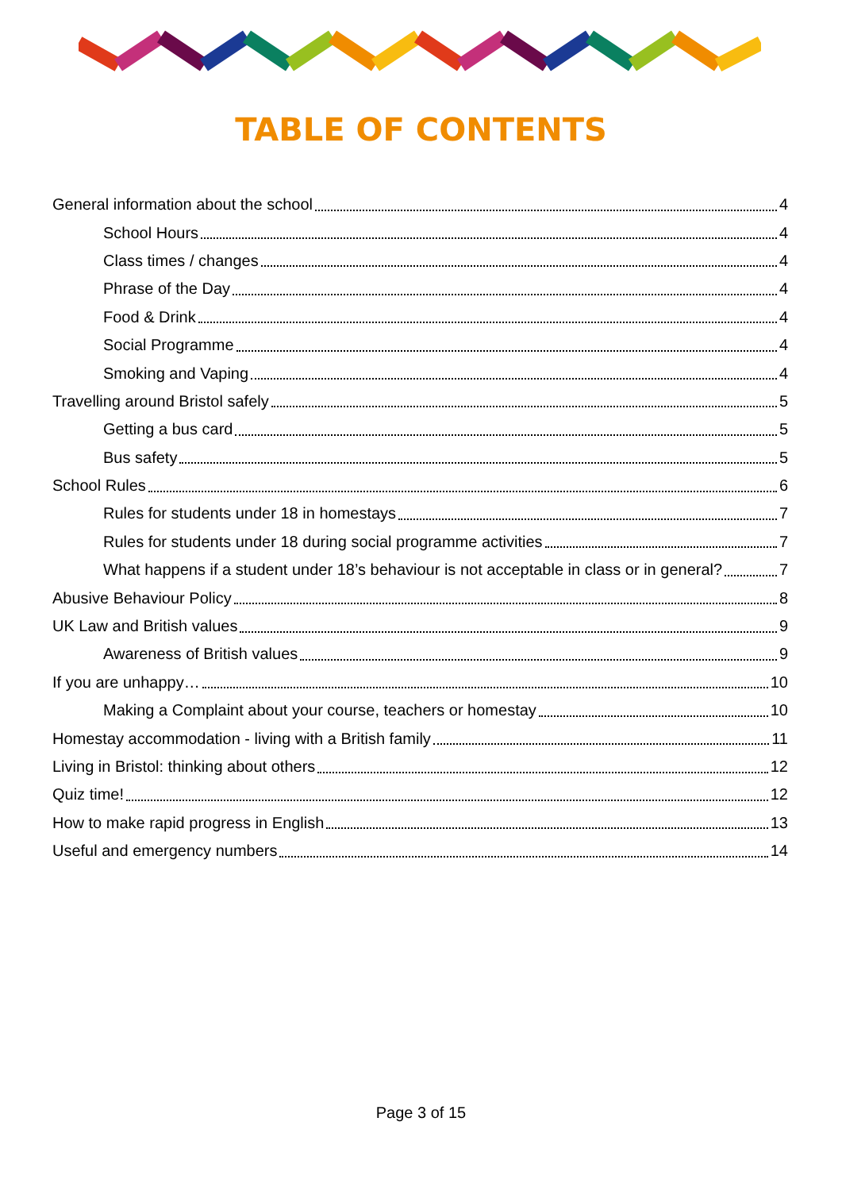TABLE OF CONTENTS
General information about the school 4
School Hours 4
Class times / changes 4
Phrase of the Day 4
Food & Drink 4
Social Programme 4
Smoking and Vaping 4
Travelling around Bristol safely 5
Getting a bus card 5
Bus safety 5
School Rules 6
Rules for students under 18 in homestays 7
Rules for students under 18 during social programme activities 7
What happens if a student under 18’s behaviour is not acceptable in class or in general? 7
Abusive Behaviour Policy 8
UK Law and British values 9
Awareness of British values 9
If you are unhappy… 10
Making a Complaint about your course, teachers or homestay 10
Homestay accommodation - living with a British family 11
Living in Bristol: thinking about others 12
Quiz time! 12
How to make rapid progress in English 13
Useful and emergency numbers 14
Page 3 of 15